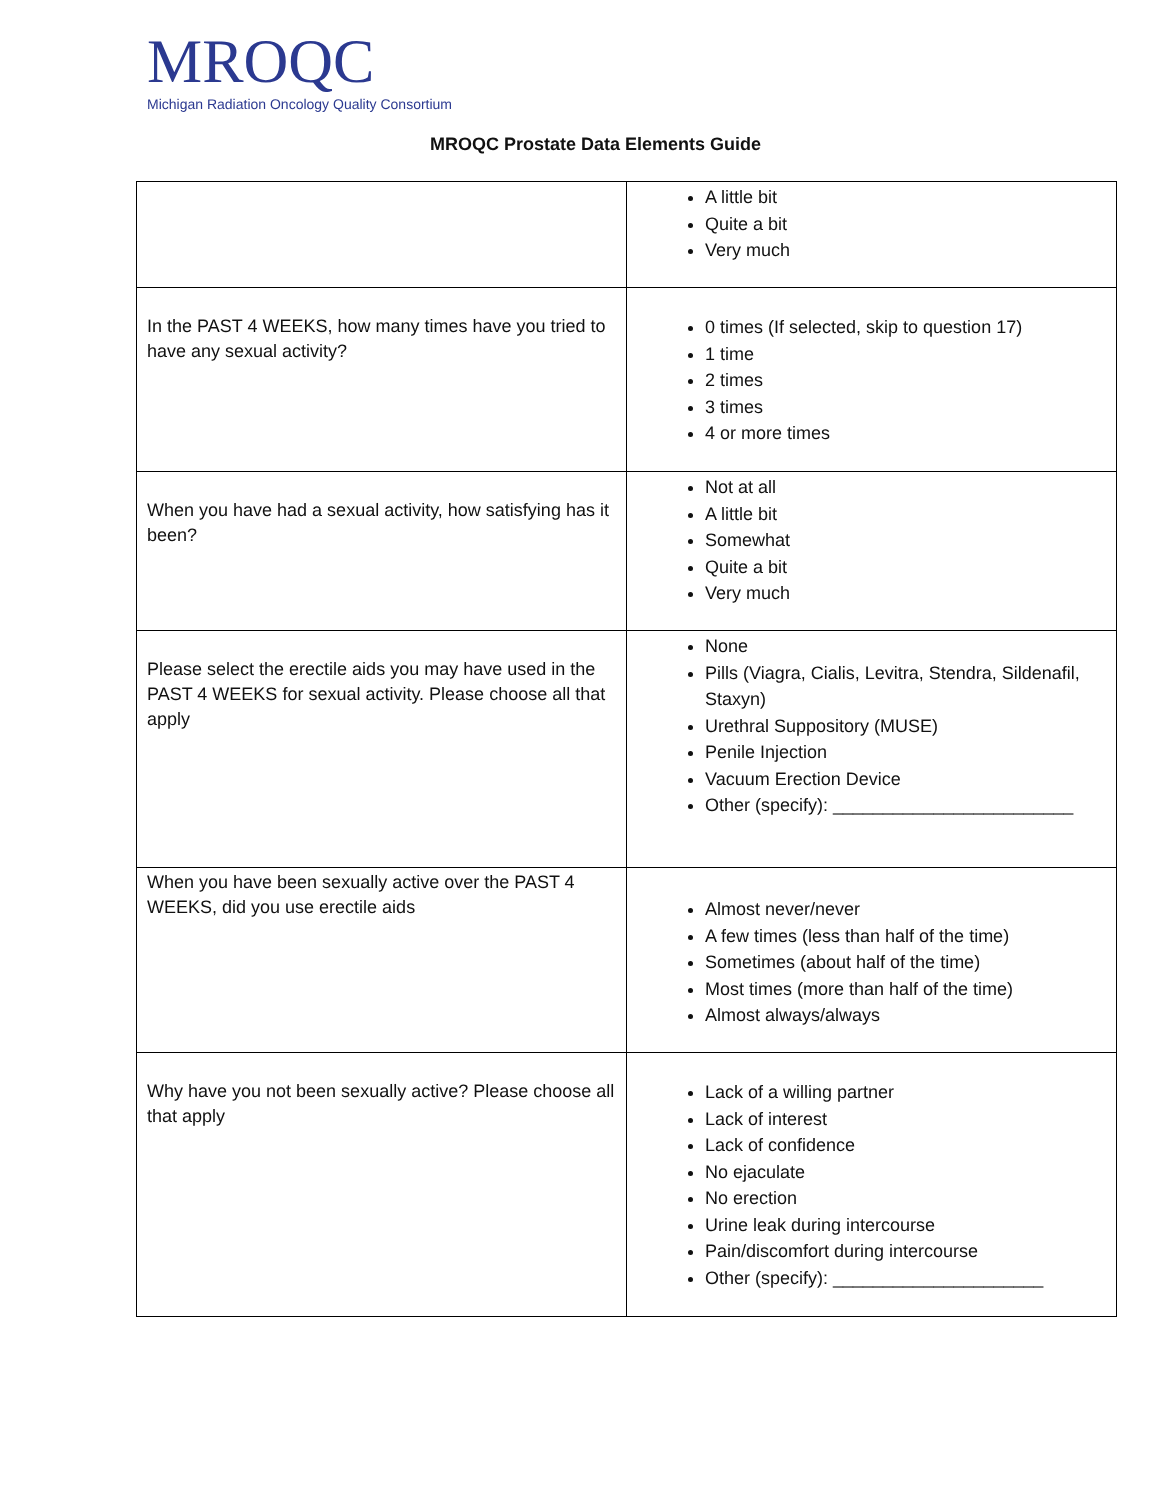MROQC
Michigan Radiation Oncology Quality Consortium
MROQC Prostate Data Elements Guide
| | A little bit Quite a bit Very much |
| In the PAST 4 WEEKS, how many times have you tried to have any sexual activity? | 0 times (If selected, skip to question 17) 1 time 2 times 3 times 4 or more times |
| When you have had a sexual activity, how satisfying has it been? | Not at all A little bit Somewhat Quite a bit Very much |
| Please select the erectile aids you may have used in the PAST 4 WEEKS for sexual activity. Please choose all that apply | None Pills (Viagra, Cialis, Levitra, Stendra, Sildenafil, Staxyn) Urethral Suppository (MUSE) Penile Injection Vacuum Erection Device Other (specify): ________________________ |
| When you have been sexually active over the PAST 4 WEEKS, did you use erectile aids | Almost never/never A few times (less than half of the time) Sometimes (about half of the time) Most times (more than half of the time) Almost always/always |
| Why have you not been sexually active? Please choose all that apply | Lack of a willing partner Lack of interest Lack of confidence No ejaculate No erection Urine leak during intercourse Pain/discomfort during intercourse Other (specify): _____________________ |